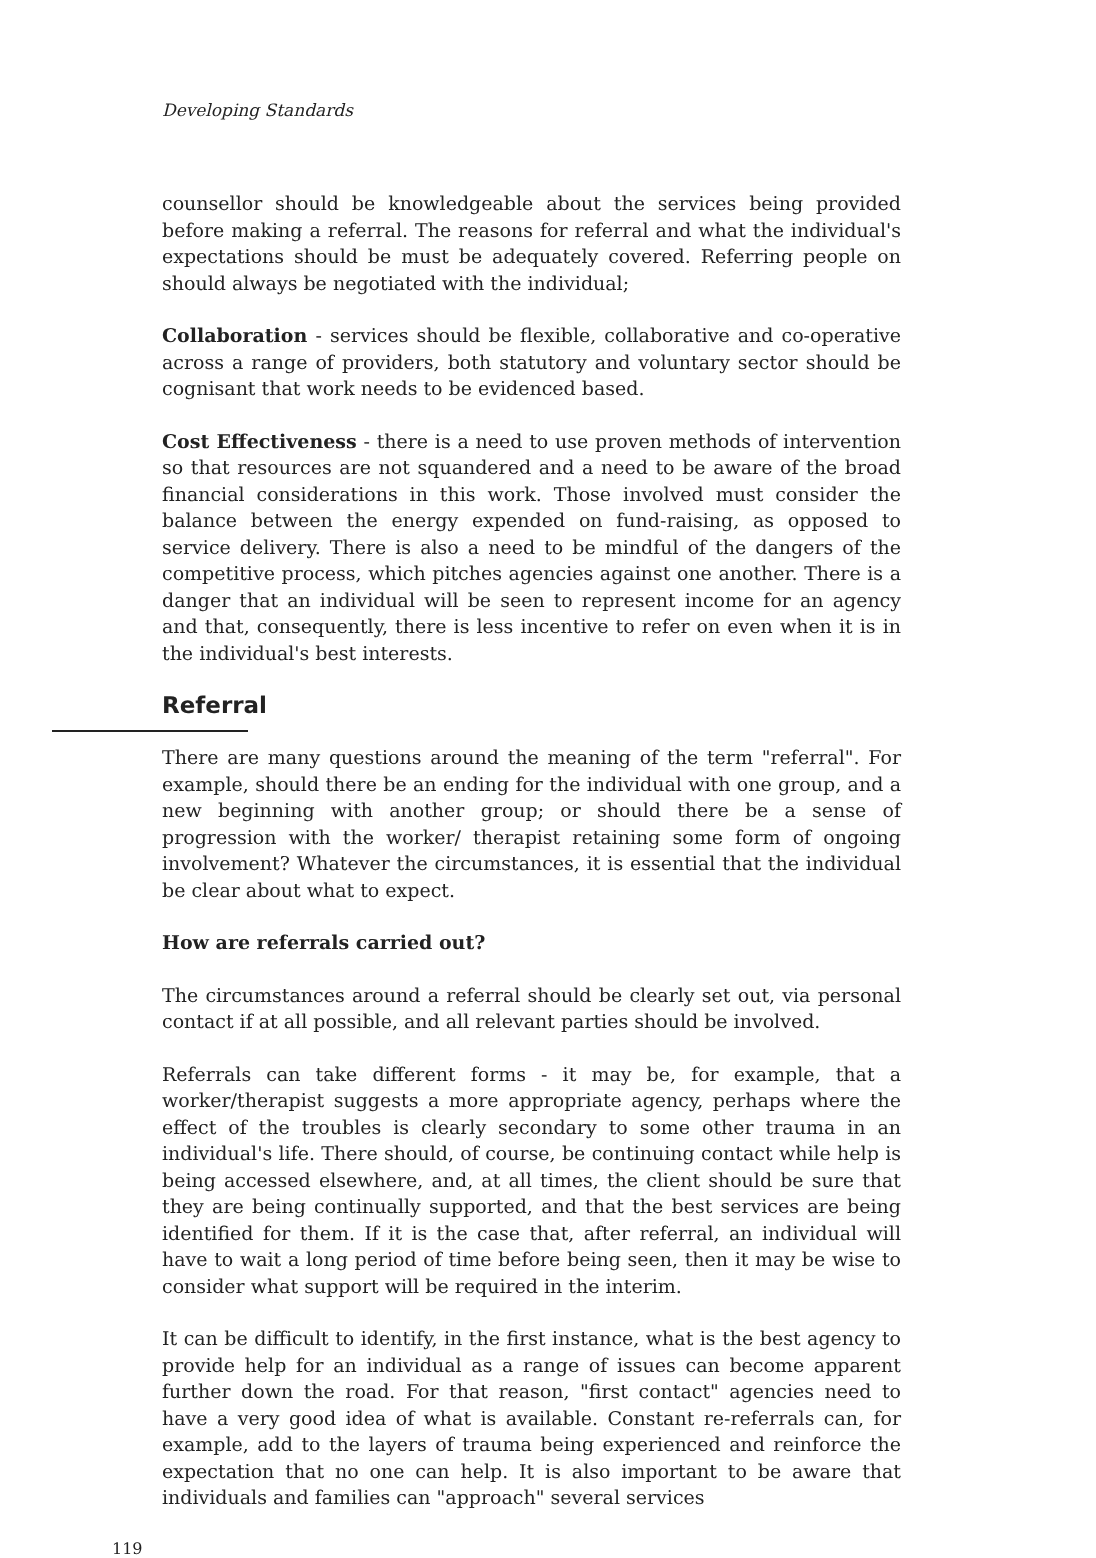Developing Standards
counsellor should be knowledgeable about the services being provided before making a referral. The reasons for referral and what the individual's expectations should be must be adequately covered. Referring people on should always be negotiated with the individual;
Collaboration - services should be flexible, collaborative and co-operative across a range of providers, both statutory and voluntary sector should be cognisant that work needs to be evidenced based.
Cost Effectiveness - there is a need to use proven methods of intervention so that resources are not squandered and a need to be aware of the broad financial considerations in this work. Those involved must consider the balance between the energy expended on fund-raising, as opposed to service delivery. There is also a need to be mindful of the dangers of the competitive process, which pitches agencies against one another. There is a danger that an individual will be seen to represent income for an agency and that, consequently, there is less incentive to refer on even when it is in the individual's best interests.
Referral
There are many questions around the meaning of the term "referral". For example, should there be an ending for the individual with one group, and a new beginning with another group; or should there be a sense of progression with the worker/ therapist retaining some form of ongoing involvement? Whatever the circumstances, it is essential that the individual be clear about what to expect.
How are referrals carried out?
The circumstances around a referral should be clearly set out, via personal contact if at all possible, and all relevant parties should be involved.
Referrals can take different forms - it may be, for example, that a worker/therapist suggests a more appropriate agency, perhaps where the effect of the troubles is clearly secondary to some other trauma in an individual's life. There should, of course, be continuing contact while help is being accessed elsewhere, and, at all times, the client should be sure that they are being continually supported, and that the best services are being identified for them. If it is the case that, after referral, an individual will have to wait a long period of time before being seen, then it may be wise to consider what support will be required in the interim.
It can be difficult to identify, in the first instance, what is the best agency to provide help for an individual as a range of issues can become apparent further down the road. For that reason, "first contact" agencies need to have a very good idea of what is available. Constant re-referrals can, for example, add to the layers of trauma being experienced and reinforce the expectation that no one can help. It is also important to be aware that individuals and families can "approach" several services
119